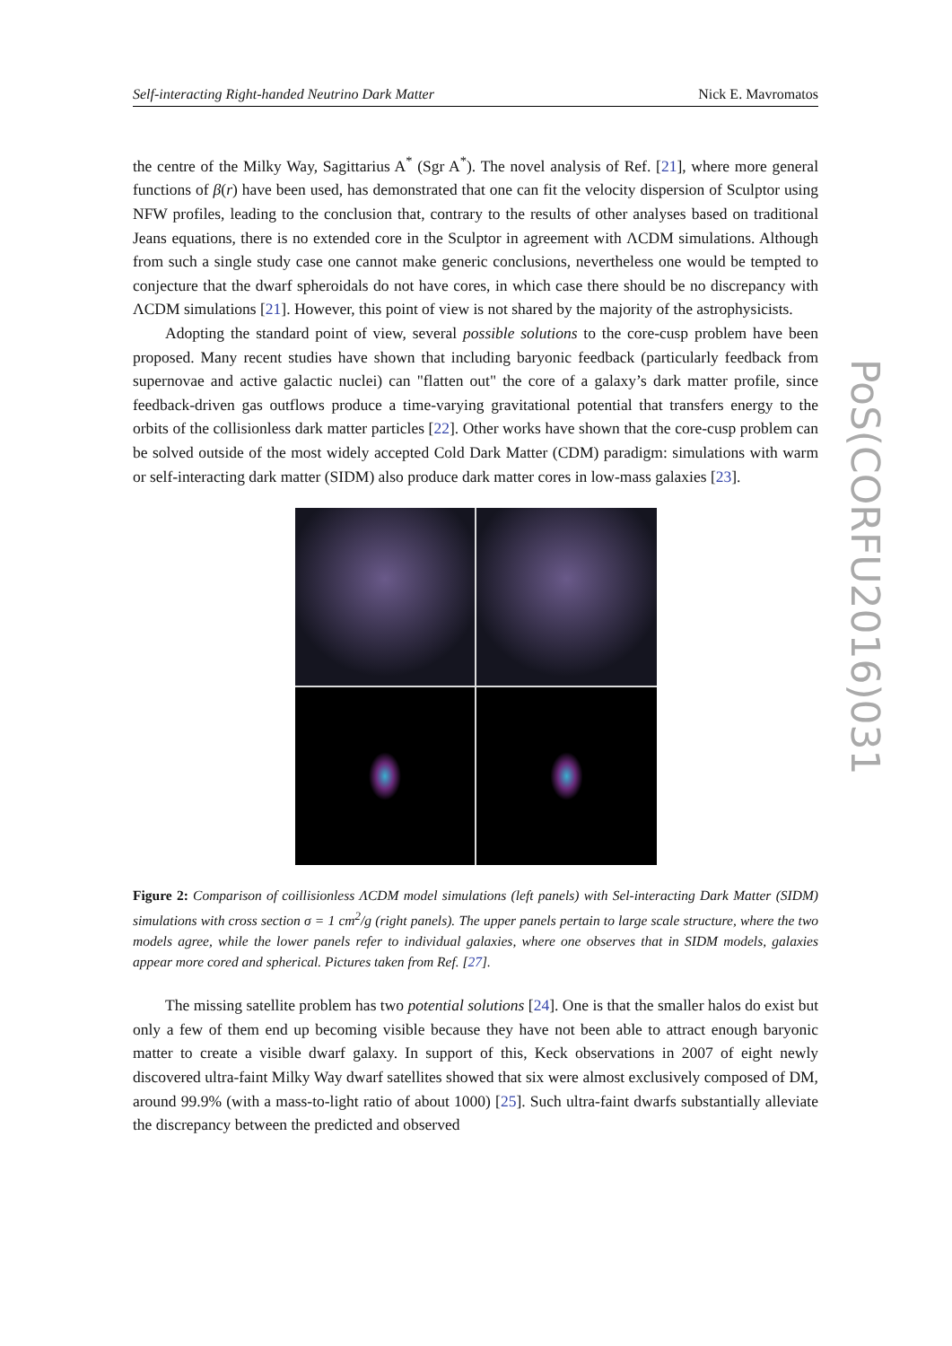Self-interacting Right-handed Neutrino Dark Matter Nick E. Mavromatos
the centre of the Milky Way, Sagittarius A<sup>*</sup> (Sgr A<sup>*</sup>). The novel analysis of Ref. [21], where more general functions of β(r) have been used, has demonstrated that one can fit the velocity dispersion of Sculptor using NFW profiles, leading to the conclusion that, contrary to the results of other analyses based on traditional Jeans equations, there is no extended core in the Sculptor in agreement with ΛCDM simulations. Although from such a single study case one cannot make generic conclusions, nevertheless one would be tempted to conjecture that the dwarf spheroidals do not have cores, in which case there should be no discrepancy with ΛCDM simulations [21]. However, this point of view is not shared by the majority of the astrophysicists.
Adopting the standard point of view, several possible solutions to the core-cusp problem have been proposed. Many recent studies have shown that including baryonic feedback (particularly feedback from supernovae and active galactic nuclei) can "flatten out" the core of a galaxy’s dark matter profile, since feedback-driven gas outflows produce a time-varying gravitational potential that transfers energy to the orbits of the collisionless dark matter particles [22]. Other works have shown that the core-cusp problem can be solved outside of the most widely accepted Cold Dark Matter (CDM) paradigm: simulations with warm or self-interacting dark matter (SIDM) also produce dark matter cores in low-mass galaxies [23].
Figure 2: Comparison of coillisionless ΛCDM model simulations (left panels) with Sel-interacting Dark Matter (SIDM) simulations with cross section σ = 1 cm<sup>2</sup>/g (right panels). The upper panels pertain to large scale structure, where the two models agree, while the lower panels refer to individual galaxies, where one observes that in SIDM models, galaxies appear more cored and spherical. Pictures taken from Ref. [27].
The missing satellite problem has two potential solutions [24]. One is that the smaller halos do exist but only a few of them end up becoming visible because they have not been able to attract enough baryonic matter to create a visible dwarf galaxy. In support of this, Keck observations in 2007 of eight newly discovered ultra-faint Milky Way dwarf satellites showed that six were almost exclusively composed of DM, around 99.9% (with a mass-to-light ratio of about 1000) [25]. Such ultra-faint dwarfs substantially alleviate the discrepancy between the predicted and observed
PoS(CORFU2016)031